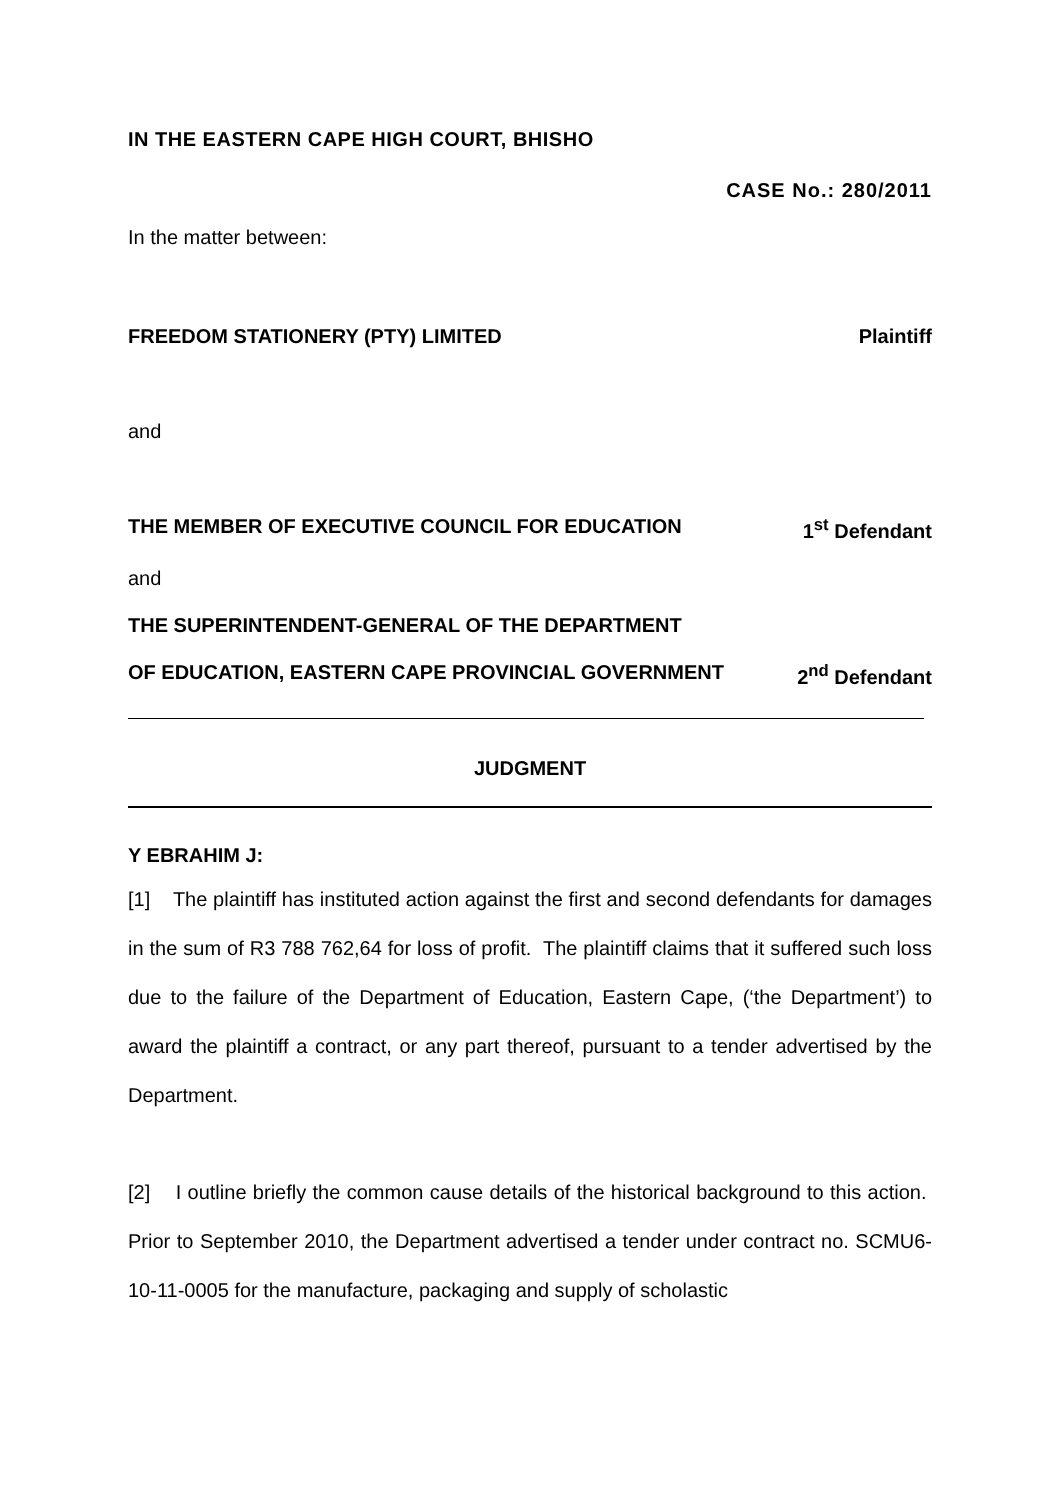IN THE EASTERN CAPE HIGH COURT, BHISHO
CASE No.: 280/2011
In the matter between:
FREEDOM STATIONERY (PTY) LIMITED Plaintiff
and
THE MEMBER OF EXECUTIVE COUNCIL FOR EDUCATION 1<sup>st</sup> Defendant
and
THE SUPERINTENDENT-GENERAL OF THE DEPARTMENT
OF EDUCATION, EASTERN CAPE PROVINCIAL GOVERNMENT 2<sup>nd</sup> Defendant
JUDGMENT
Y EBRAHIM J:
[1] The plaintiff has instituted action against the first and second defendants for damages in the sum of R3 788 762,64 for loss of profit. The plaintiff claims that it suffered such loss due to the failure of the Department of Education, Eastern Cape, (‘the Department’) to award the plaintiff a contract, or any part thereof, pursuant to a tender advertised by the Department.
[2] I outline briefly the common cause details of the historical background to this action. Prior to September 2010, the Department advertised a tender under contract no. SCMU6-10-11-0005 for the manufacture, packaging and supply of scholastic